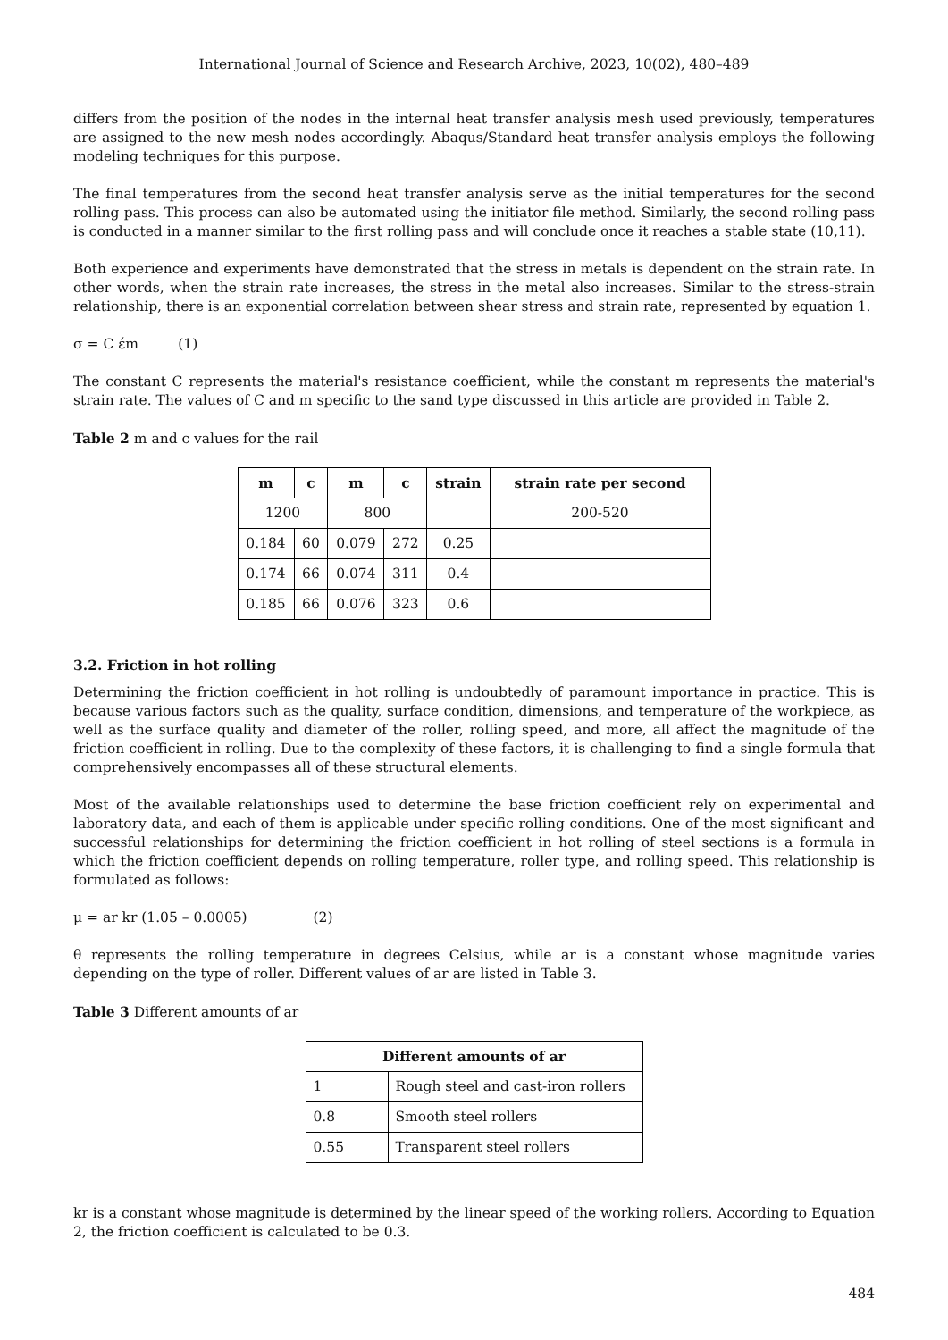International Journal of Science and Research Archive, 2023, 10(02), 480–489
differs from the position of the nodes in the internal heat transfer analysis mesh used previously, temperatures are assigned to the new mesh nodes accordingly. Abaqus/Standard heat transfer analysis employs the following modeling techniques for this purpose.
The final temperatures from the second heat transfer analysis serve as the initial temperatures for the second rolling pass. This process can also be automated using the initiator file method. Similarly, the second rolling pass is conducted in a manner similar to the first rolling pass and will conclude once it reaches a stable state (10,11).
Both experience and experiments have demonstrated that the stress in metals is dependent on the strain rate. In other words, when the strain rate increases, the stress in the metal also increases. Similar to the stress-strain relationship, there is an exponential correlation between shear stress and strain rate, represented by equation 1.
σ = C έm (1)
The constant C represents the material's resistance coefficient, while the constant m represents the material's strain rate. The values of C and m specific to the sand type discussed in this article are provided in Table 2.
Table 2 m and c values for the rail
| m | c | m | c | strain | strain rate per second |
| --- | --- | --- | --- | --- | --- |
| 1200 | | 800 | | | 200-520 |
| 0.184 | 60 | 0.079 | 272 | 0.25 | |
| 0.174 | 66 | 0.074 | 311 | 0.4 | |
| 0.185 | 66 | 0.076 | 323 | 0.6 | |
3.2. Friction in hot rolling
Determining the friction coefficient in hot rolling is undoubtedly of paramount importance in practice. This is because various factors such as the quality, surface condition, dimensions, and temperature of the workpiece, as well as the surface quality and diameter of the roller, rolling speed, and more, all affect the magnitude of the friction coefficient in rolling. Due to the complexity of these factors, it is challenging to find a single formula that comprehensively encompasses all of these structural elements.
Most of the available relationships used to determine the base friction coefficient rely on experimental and laboratory data, and each of them is applicable under specific rolling conditions. One of the most significant and successful relationships for determining the friction coefficient in hot rolling of steel sections is a formula in which the friction coefficient depends on rolling temperature, roller type, and rolling speed. This relationship is formulated as follows:
μ = ar kr (1.05 – 0.0005) (2)
θ represents the rolling temperature in degrees Celsius, while ar is a constant whose magnitude varies depending on the type of roller. Different values of ar are listed in Table 3.
Table 3 Different amounts of ar
| Different amounts of ar | |
| --- | --- |
| 1 | Rough steel and cast-iron rollers |
| 0.8 | Smooth steel rollers |
| 0.55 | Transparent steel rollers |
kr is a constant whose magnitude is determined by the linear speed of the working rollers. According to Equation 2, the friction coefficient is calculated to be 0.3.
484